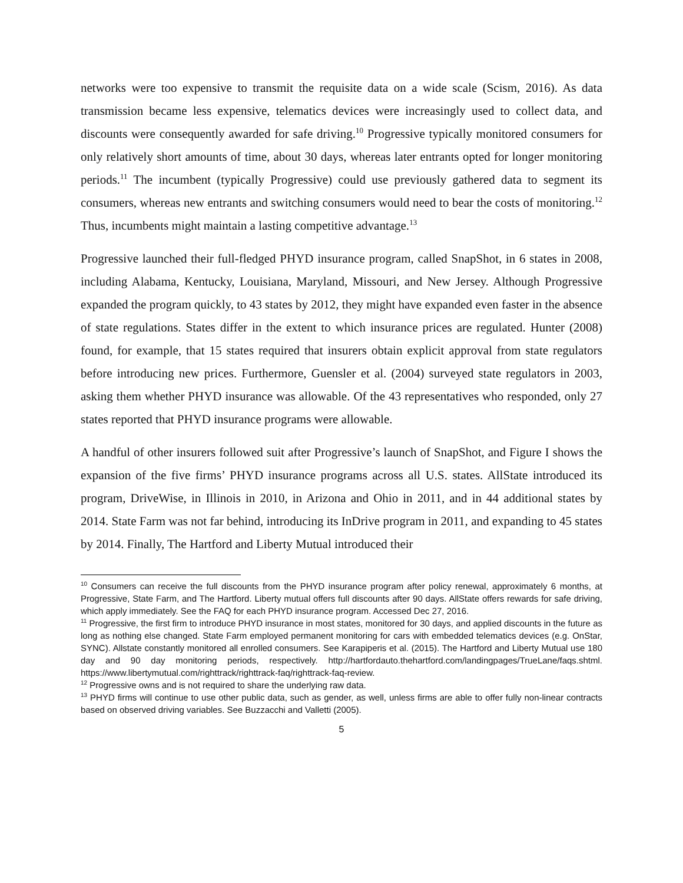networks were too expensive to transmit the requisite data on a wide scale (Scism, 2016). As data transmission became less expensive, telematics devices were increasingly used to collect data, and discounts were consequently awarded for safe driving.<sup>10</sup> Progressive typically monitored consumers for only relatively short amounts of time, about 30 days, whereas later entrants opted for longer monitoring periods.<sup>11</sup> The incumbent (typically Progressive) could use previously gathered data to segment its consumers, whereas new entrants and switching consumers would need to bear the costs of monitoring.<sup>12</sup> Thus, incumbents might maintain a lasting competitive advantage.<sup>13</sup>
Progressive launched their full-fledged PHYD insurance program, called SnapShot, in 6 states in 2008, including Alabama, Kentucky, Louisiana, Maryland, Missouri, and New Jersey. Although Progressive expanded the program quickly, to 43 states by 2012, they might have expanded even faster in the absence of state regulations. States differ in the extent to which insurance prices are regulated. Hunter (2008) found, for example, that 15 states required that insurers obtain explicit approval from state regulators before introducing new prices. Furthermore, Guensler et al. (2004) surveyed state regulators in 2003, asking them whether PHYD insurance was allowable. Of the 43 representatives who responded, only 27 states reported that PHYD insurance programs were allowable.
A handful of other insurers followed suit after Progressive’s launch of SnapShot, and Figure I shows the expansion of the five firms’ PHYD insurance programs across all U.S. states. AllState introduced its program, DriveWise, in Illinois in 2010, in Arizona and Ohio in 2011, and in 44 additional states by 2014. State Farm was not far behind, introducing its InDrive program in 2011, and expanding to 45 states by 2014. Finally, The Hartford and Liberty Mutual introduced their
<sup>10</sup> Consumers can receive the full discounts from the PHYD insurance program after policy renewal, approximately 6 months, at Progressive, State Farm, and The Hartford. Liberty mutual offers full discounts after 90 days. AllState offers rewards for safe driving, which apply immediately. See the FAQ for each PHYD insurance program. Accessed Dec 27, 2016.
<sup>11</sup> Progressive, the first firm to introduce PHYD insurance in most states, monitored for 30 days, and applied discounts in the future as long as nothing else changed. State Farm employed permanent monitoring for cars with embedded telematics devices (e.g. OnStar, SYNC). Allstate constantly monitored all enrolled consumers. See Karapiperis et al. (2015). The Hartford and Liberty Mutual use 180 day and 90 day monitoring periods, respectively. http://hartfordauto.thehartford.com/landingpages/TrueLane/faqs.shtml. https://www.libertymutual.com/righttrack/righttrack-faq/righttrack-faq-review.
<sup>12</sup> Progressive owns and is not required to share the underlying raw data.
<sup>13</sup> PHYD firms will continue to use other public data, such as gender, as well, unless firms are able to offer fully non-linear contracts based on observed driving variables. See Buzzacchi and Valletti (2005).
5